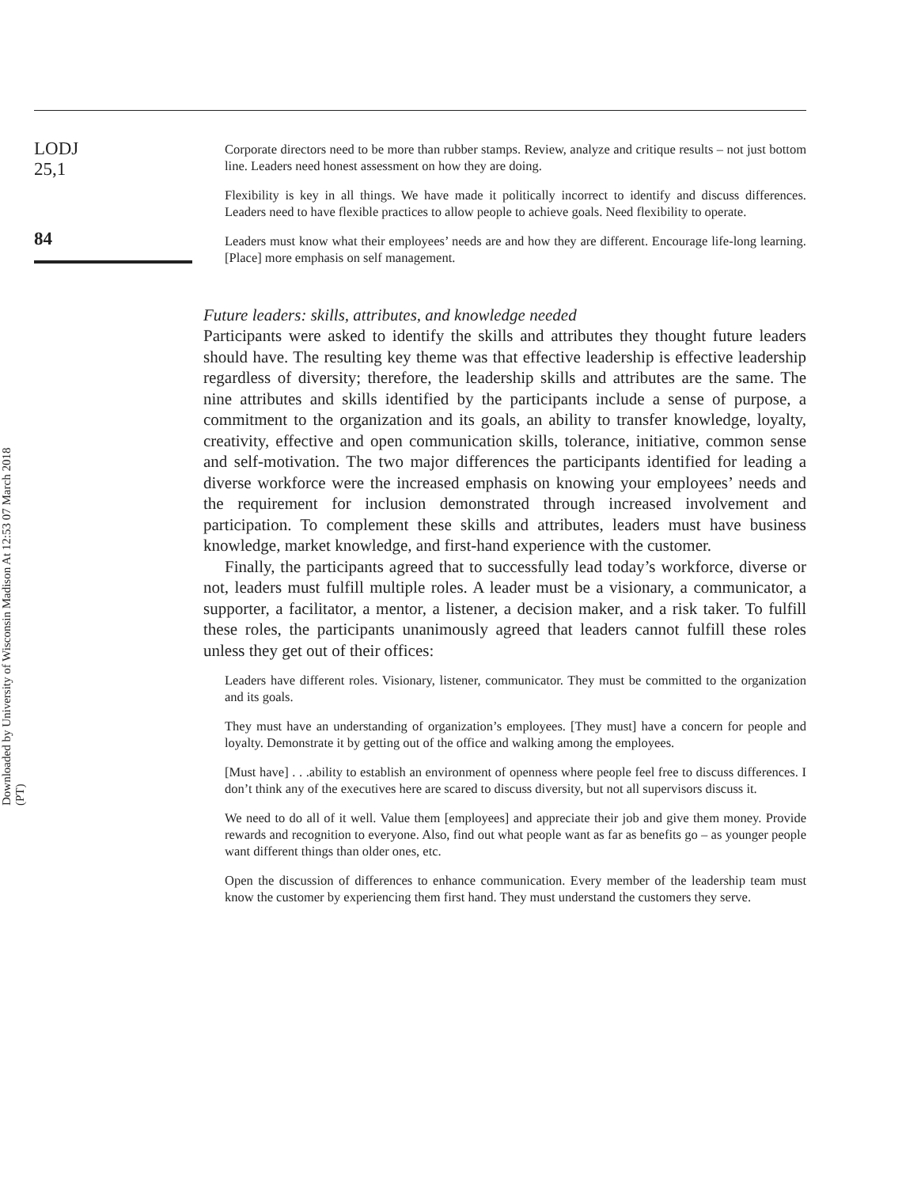Downloaded by University of Wisconsin Madison At 12:53 07 March 2018 (PT)
LODJ
25,1
84
Corporate directors need to be more than rubber stamps. Review, analyze and critique results – not just bottom line. Leaders need honest assessment on how they are doing.
Flexibility is key in all things. We have made it politically incorrect to identify and discuss differences. Leaders need to have flexible practices to allow people to achieve goals. Need flexibility to operate.
Leaders must know what their employees’ needs are and how they are different. Encourage life-long learning. [Place] more emphasis on self management.
Future leaders: skills, attributes, and knowledge needed
Participants were asked to identify the skills and attributes they thought future leaders should have. The resulting key theme was that effective leadership is effective leadership regardless of diversity; therefore, the leadership skills and attributes are the same. The nine attributes and skills identified by the participants include a sense of purpose, a commitment to the organization and its goals, an ability to transfer knowledge, loyalty, creativity, effective and open communication skills, tolerance, initiative, common sense and self-motivation. The two major differences the participants identified for leading a diverse workforce were the increased emphasis on knowing your employees’ needs and the requirement for inclusion demonstrated through increased involvement and participation. To complement these skills and attributes, leaders must have business knowledge, market knowledge, and first-hand experience with the customer.
Finally, the participants agreed that to successfully lead today’s workforce, diverse or not, leaders must fulfill multiple roles. A leader must be a visionary, a communicator, a supporter, a facilitator, a mentor, a listener, a decision maker, and a risk taker. To fulfill these roles, the participants unanimously agreed that leaders cannot fulfill these roles unless they get out of their offices:
Leaders have different roles. Visionary, listener, communicator. They must be committed to the organization and its goals.
They must have an understanding of organization’s employees. [They must] have a concern for people and loyalty. Demonstrate it by getting out of the office and walking among the employees.
[Must have] . . .ability to establish an environment of openness where people feel free to discuss differences. I don’t think any of the executives here are scared to discuss diversity, but not all supervisors discuss it.
We need to do all of it well. Value them [employees] and appreciate their job and give them money. Provide rewards and recognition to everyone. Also, find out what people want as far as benefits go – as younger people want different things than older ones, etc.
Open the discussion of differences to enhance communication. Every member of the leadership team must know the customer by experiencing them first hand. They must understand the customers they serve.